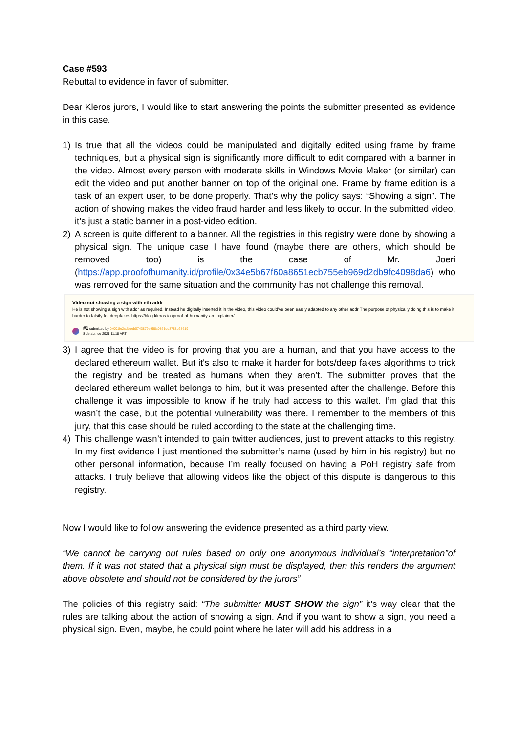Case #593
Rebuttal to evidence in favor of submitter.
Dear Kleros jurors, I would like to start answering the points the submitter presented as evidence in this case.
1) Is true that all the videos could be manipulated and digitally edited using frame by frame techniques, but a physical sign is significantly more difficult to edit compared with a banner in the video. Almost every person with moderate skills in Windows Movie Maker (or similar) can edit the video and put another banner on top of the original one. Frame by frame edition is a task of an expert user, to be done properly. That’s why the policy says: “Showing a sign”. The action of showing makes the video fraud harder and less likely to occur. In the submitted video, it’s just a static banner in a post-video edition.
2) A screen is quite different to a banner. All the registries in this registry were done by showing a physical sign. The unique case I have found (maybe there are others, which should be removed too) is the case of Mr. Joeri (https://app.proofofhumanity.id/profile/0x34e5b67f60a8651ecb755eb969d2db9fc4098da6) who was removed for the same situation and the community has not challenge this removal.
Video not showing a sign with eth addr
He is not showing a sign with addr as required. Instead he digitally inserted it in the video, this video could've been easily adapted to any other addr The purpose of physically doing this is to make it harder to falsify for deepfakes https://blog.kleros.io /proof-of-humanity-an-explainer/
#1 submitted by 0x001fe2cdbeeb0743879e958c0861dd8788b28619
8 de abr. de 2021 11:18 ART
3) I agree that the video is for proving that you are a human, and that you have access to the declared ethereum wallet. But it's also to make it harder for bots/deep fakes algorithms to trick the registry and be treated as humans when they aren’t. The submitter proves that the declared ethereum wallet belongs to him, but it was presented after the challenge. Before this challenge it was impossible to know if he truly had access to this wallet. I’m glad that this wasn’t the case, but the potential vulnerability was there. I remember to the members of this jury, that this case should be ruled according to the state at the challenging time.
4) This challenge wasn’t intended to gain twitter audiences, just to prevent attacks to this registry. In my first evidence I just mentioned the submitter’s name (used by him in his registry) but no other personal information, because I’m really focused on having a PoH registry safe from attacks. I truly believe that allowing videos like the object of this dispute is dangerous to this registry.
Now I would like to follow answering the evidence presented as a third party view.
“We cannot be carrying out rules based on only one anonymous individual’s “interpretation”of them. If it was not stated that a physical sign must be displayed, then this renders the argument above obsolete and should not be considered by the jurors”
The policies of this registry said: “The submitter MUST SHOW the sign” it’s way clear that the rules are talking about the action of showing a sign. And if you want to show a sign, you need a physical sign. Even, maybe, he could point where he later will add his address in a